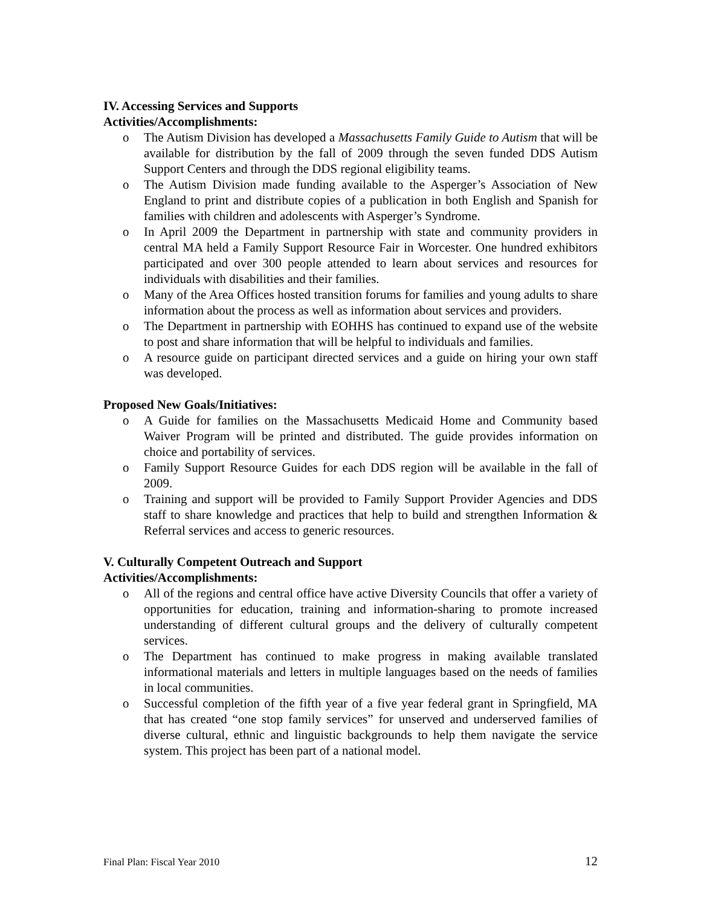IV. Accessing Services and Supports
Activities/Accomplishments:
o The Autism Division has developed a Massachusetts Family Guide to Autism that will be available for distribution by the fall of 2009 through the seven funded DDS Autism Support Centers and through the DDS regional eligibility teams.
o The Autism Division made funding available to the Asperger’s Association of New England to print and distribute copies of a publication in both English and Spanish for families with children and adolescents with Asperger’s Syndrome.
o In April 2009 the Department in partnership with state and community providers in central MA held a Family Support Resource Fair in Worcester. One hundred exhibitors participated and over 300 people attended to learn about services and resources for individuals with disabilities and their families.
o Many of the Area Offices hosted transition forums for families and young adults to share information about the process as well as information about services and providers.
o The Department in partnership with EOHHS has continued to expand use of the website to post and share information that will be helpful to individuals and families.
o A resource guide on participant directed services and a guide on hiring your own staff was developed.
Proposed New Goals/Initiatives:
o A Guide for families on the Massachusetts Medicaid Home and Community based Waiver Program will be printed and distributed. The guide provides information on choice and portability of services.
o Family Support Resource Guides for each DDS region will be available in the fall of 2009.
o Training and support will be provided to Family Support Provider Agencies and DDS staff to share knowledge and practices that help to build and strengthen Information & Referral services and access to generic resources.
V. Culturally Competent Outreach and Support
Activities/Accomplishments:
o All of the regions and central office have active Diversity Councils that offer a variety of opportunities for education, training and information-sharing to promote increased understanding of different cultural groups and the delivery of culturally competent services.
o The Department has continued to make progress in making available translated informational materials and letters in multiple languages based on the needs of families in local communities.
o Successful completion of the fifth year of a five year federal grant in Springfield, MA that has created “one stop family services” for unserved and underserved families of diverse cultural, ethnic and linguistic backgrounds to help them navigate the service system. This project has been part of a national model.
Final Plan: Fiscal Year 2010 12